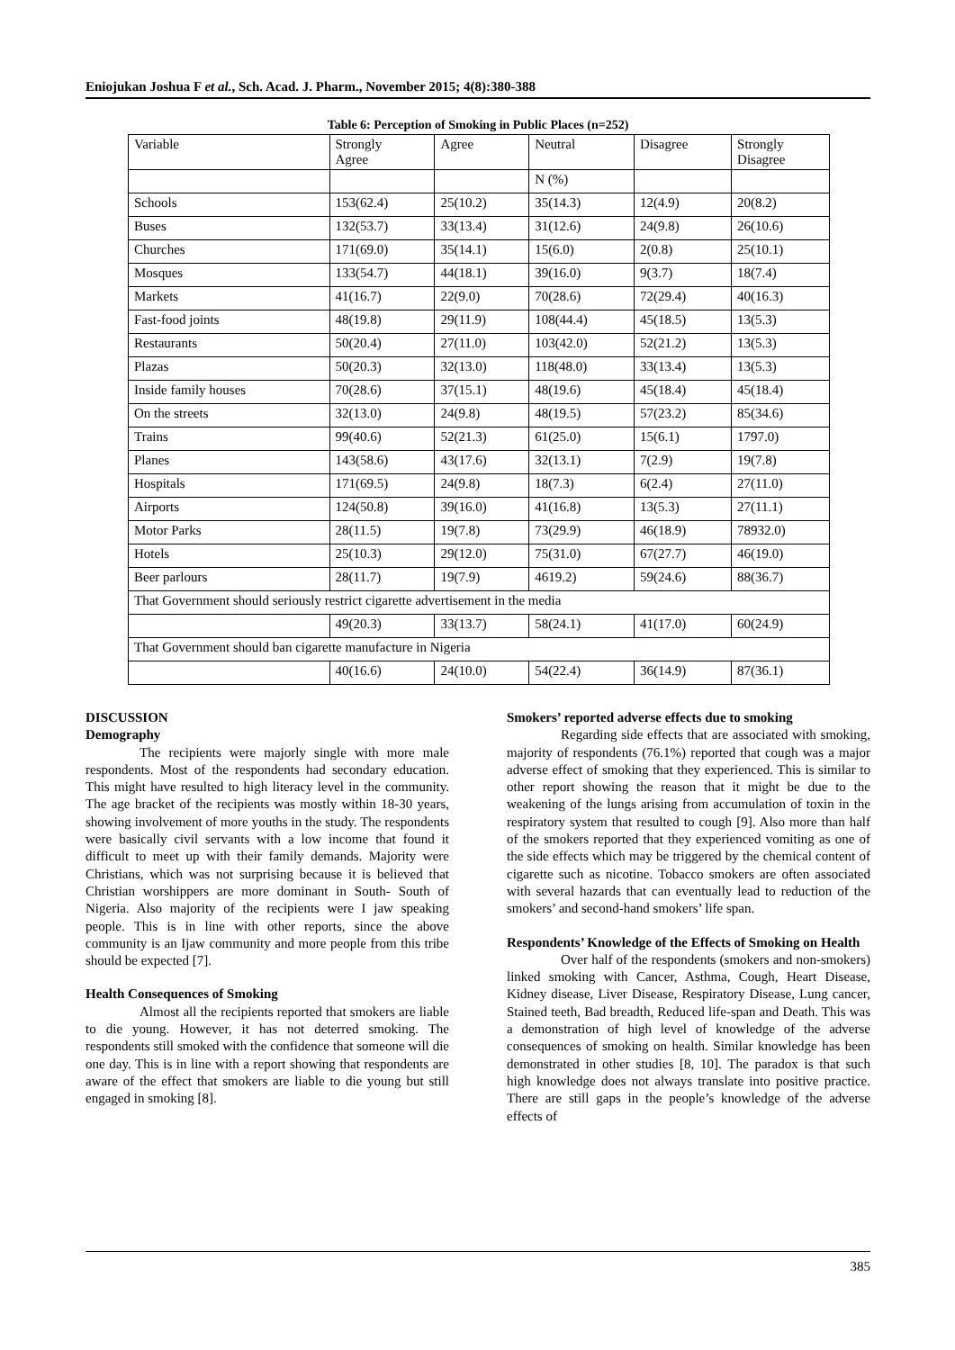Eniojukan Joshua F et al., Sch. Acad. J. Pharm., November 2015; 4(8):380-388
Table 6: Perception of Smoking in Public Places (n=252)
| Variable | Strongly Agree | Agree | Neutral | Disagree | Strongly Disagree |
| --- | --- | --- | --- | --- | --- |
| | | | N (%) | | |
| Schools | 153(62.4) | 25(10.2) | 35(14.3) | 12(4.9) | 20(8.2) |
| Buses | 132(53.7) | 33(13.4) | 31(12.6) | 24(9.8) | 26(10.6) |
| Churches | 171(69.0) | 35(14.1) | 15(6.0) | 2(0.8) | 25(10.1) |
| Mosques | 133(54.7) | 44(18.1) | 39(16.0) | 9(3.7) | 18(7.4) |
| Markets | 41(16.7) | 22(9.0) | 70(28.6) | 72(29.4) | 40(16.3) |
| Fast-food joints | 48(19.8) | 29(11.9) | 108(44.4) | 45(18.5) | 13(5.3) |
| Restaurants | 50(20.4) | 27(11.0) | 103(42.0) | 52(21.2) | 13(5.3) |
| Plazas | 50(20.3) | 32(13.0) | 118(48.0) | 33(13.4) | 13(5.3) |
| Inside family houses | 70(28.6) | 37(15.1) | 48(19.6) | 45(18.4) | 45(18.4) |
| On the streets | 32(13.0) | 24(9.8) | 48(19.5) | 57(23.2) | 85(34.6) |
| Trains | 99(40.6) | 52(21.3) | 61(25.0) | 15(6.1) | 1797.0) |
| Planes | 143(58.6) | 43(17.6) | 32(13.1) | 7(2.9) | 19(7.8) |
| Hospitals | 171(69.5) | 24(9.8) | 18(7.3) | 6(2.4) | 27(11.0) |
| Airports | 124(50.8) | 39(16.0) | 41(16.8) | 13(5.3) | 27(11.1) |
| Motor Parks | 28(11.5) | 19(7.8) | 73(29.9) | 46(18.9) | 78932.0) |
| Hotels | 25(10.3) | 29(12.0) | 75(31.0) | 67(27.7) | 46(19.0) |
| Beer parlours | 28(11.7) | 19(7.9) | 4619.2) | 59(24.6) | 88(36.7) |
| That Government should seriously restrict cigarette advertisement in the media | | | | | |
| | 49(20.3) | 33(13.7) | 58(24.1) | 41(17.0) | 60(24.9) |
| That Government should ban cigarette manufacture in Nigeria | | | | | |
| | 40(16.6) | 24(10.0) | 54(22.4) | 36(14.9) | 87(36.1) |
DISCUSSION
Demography
The recipients were majorly single with more male respondents. Most of the respondents had secondary education. This might have resulted to high literacy level in the community. The age bracket of the recipients was mostly within 18-30 years, showing involvement of more youths in the study. The respondents were basically civil servants with a low income that found it difficult to meet up with their family demands. Majority were Christians, which was not surprising because it is believed that Christian worshippers are more dominant in South- South of Nigeria. Also majority of the recipients were I jaw speaking people. This is in line with other reports, since the above community is an Ijaw community and more people from this tribe should be expected [7].
Health Consequences of Smoking
Almost all the recipients reported that smokers are liable to die young. However, it has not deterred smoking. The respondents still smoked with the confidence that someone will die one day. This is in line with a report showing that respondents are aware of the effect that smokers are liable to die young but still engaged in smoking [8].
Smokers’ reported adverse effects due to smoking
Regarding side effects that are associated with smoking, majority of respondents (76.1%) reported that cough was a major adverse effect of smoking that they experienced. This is similar to other report showing the reason that it might be due to the weakening of the lungs arising from accumulation of toxin in the respiratory system that resulted to cough [9]. Also more than half of the smokers reported that they experienced vomiting as one of the side effects which may be triggered by the chemical content of cigarette such as nicotine. Tobacco smokers are often associated with several hazards that can eventually lead to reduction of the smokers’ and second-hand smokers’ life span.
Respondents’ Knowledge of the Effects of Smoking on Health
Over half of the respondents (smokers and non-smokers) linked smoking with Cancer, Asthma, Cough, Heart Disease, Kidney disease, Liver Disease, Respiratory Disease, Lung cancer, Stained teeth, Bad breadth, Reduced life-span and Death. This was a demonstration of high level of knowledge of the adverse consequences of smoking on health. Similar knowledge has been demonstrated in other studies [8, 10]. The paradox is that such high knowledge does not always translate into positive practice. There are still gaps in the people’s knowledge of the adverse effects of
385